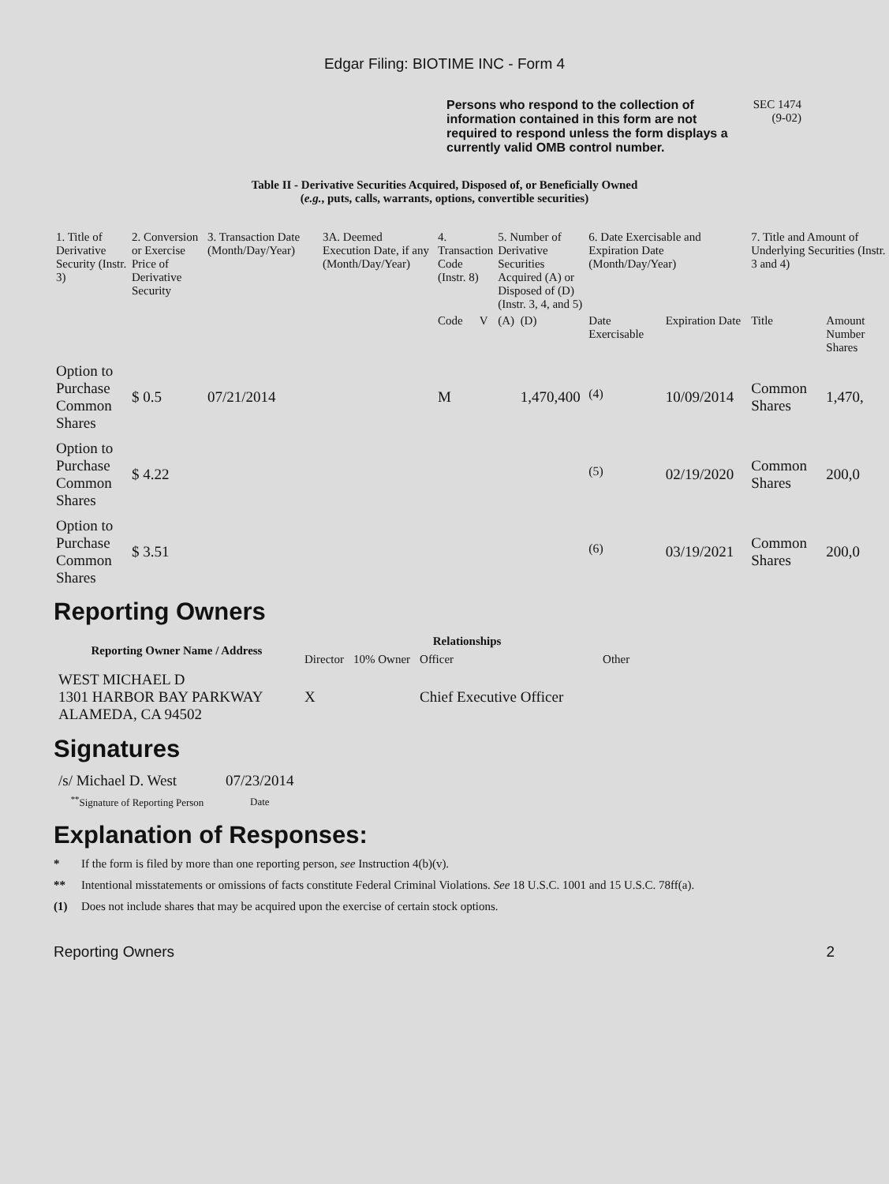Edgar Filing: BIOTIME INC - Form 4
Persons who respond to the collection of information contained in this form are not required to respond unless the form displays a currently valid OMB control number.
SEC 1474
(9-02)
Table II - Derivative Securities Acquired, Disposed of, or Beneficially Owned
(e.g., puts, calls, warrants, options, convertible securities)
| 1. Title of Derivative Security (Instr. 3) | 2. Conversion or Exercise Price of Derivative Security | 3. Transaction Date (Month/Day/Year) | 3A. Deemed Execution Date, if any (Month/Day/Year) | 4. Transaction Code (Instr. 8) | | 5. Number of Derivative Securities Acquired (A) or Disposed of (D) (Instr. 3, 4, and 5) | | 6. Date Exercisable and Expiration Date (Month/Day/Year) | | 7. Title and Amount of Underlying Securities (Instr. 3 and 4) | |
| --- | --- | --- | --- | --- | --- | --- | --- | --- | --- | --- | --- |
| | | | | Code | V | (A) | (D) | Date Exercisable | Expiration Date | Title | Amount Number Shares |
| Option to Purchase Common Shares | $ 0.5 | 07/21/2014 | | M | | | 1,470,400 | <sup>(4)</sup> | 10/09/2014 | Common Shares | 1,470, |
| Option to Purchase Common Shares | $ 4.22 | | | | | | | <sup>(5)</sup> | 02/19/2020 | Common Shares | 200,0 |
| Option to Purchase Common Shares | $ 3.51 | | | | | | | <sup>(6)</sup> | 03/19/2021 | Common Shares | 200,0 |
Reporting Owners
| Reporting Owner Name / Address | Relationships | | | |
| --- | --- | --- | --- | --- |
| | Director | 10% Owner | Officer | Other |
| WEST MICHAEL D 1301 HARBOR BAY PARKWAY ALAMEDA, CA 94502 | X | | Chief Executive Officer | |
Signatures
| /s/ Michael D. West | 07/23/2014 |
| <sup>**</sup> Signature of Reporting Person | Date |
Explanation of Responses:
* If the form is filed by more than one reporting person, see Instruction 4(b)(v).
** Intentional misstatements or omissions of facts constitute Federal Criminal Violations. See 18 U.S.C. 1001 and 15 U.S.C. 78ff(a).
(1) Does not include shares that may be acquired upon the exercise of certain stock options.
Reporting Owners 2